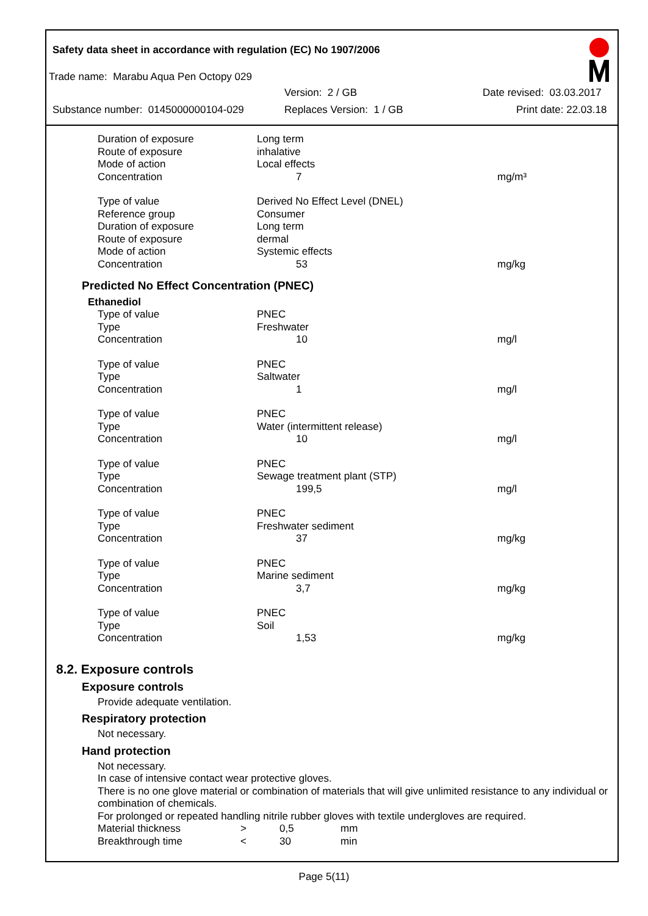Safety data sheet in accordance with regulation (EC) No 1907/2006
Trade name: Marabu Aqua Pen Octopy 029
Version: 2 / GB Date revised: 03.03.2017
Substance number: 0145000000104-029 Replaces Version: 1 / GB Print date: 22.03.18
| Duration of exposure | Long term | |
| Route of exposure | inhalative | |
| Mode of action | Local effects | |
| Concentration | 7 | mg/m³ |
| Type of value | Derived No Effect Level (DNEL) | |
| Reference group | Consumer | |
| Duration of exposure | Long term | |
| Route of exposure | dermal | |
| Mode of action | Systemic effects | |
| Concentration | 53 | mg/kg |
Predicted No Effect Concentration (PNEC)
Ethanediol
| Type of value | PNEC | |
| Type | Freshwater | |
| Concentration | 10 | mg/l |
| Type of value | PNEC | |
| Type | Saltwater | |
| Concentration | 1 | mg/l |
| Type of value | PNEC | |
| Type | Water (intermittent release) | |
| Concentration | 10 | mg/l |
| Type of value | PNEC | |
| Type | Sewage treatment plant (STP) | |
| Concentration | 199,5 | mg/l |
| Type of value | PNEC | |
| Type | Freshwater sediment | |
| Concentration | 37 | mg/kg |
| Type of value | PNEC | |
| Type | Marine sediment | |
| Concentration | 3,7 | mg/kg |
| Type of value | PNEC | |
| Type | Soil | |
| Concentration | 1,53 | mg/kg |
8.2. Exposure controls
Exposure controls
Provide adequate ventilation.
Respiratory protection
Not necessary.
Hand protection
Not necessary.
In case of intensive contact wear protective gloves.
There is no one glove material or combination of materials that will give unlimited resistance to any individual or combination of chemicals.
For prolonged or repeated handling nitrile rubber gloves with textile undergloves are required.
| Material thickness | > | 0,5 | mm |
| Breakthrough time | < | 30 | min |
Page 5(11)